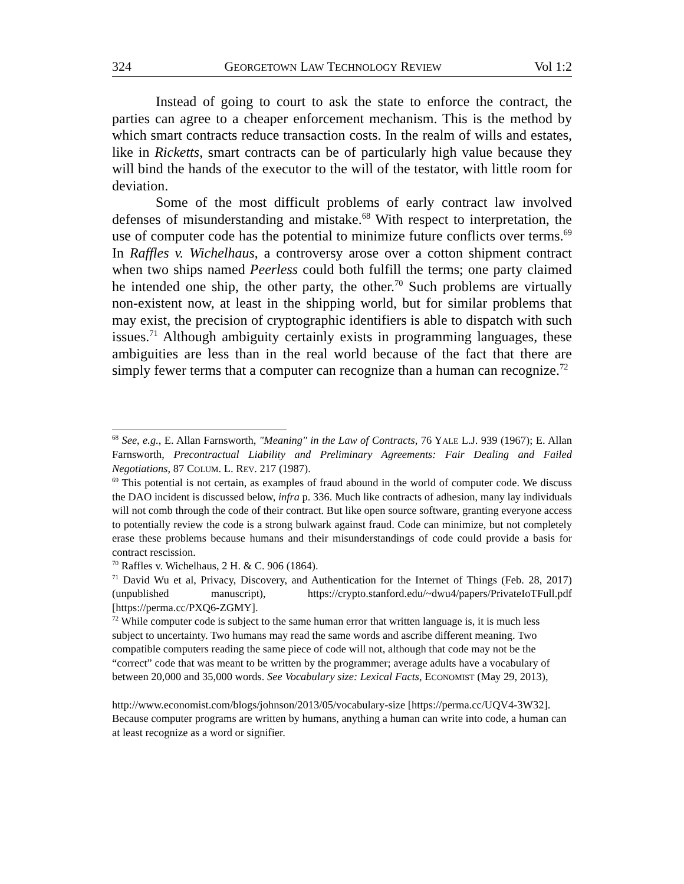324 GEORGETOWN LAW TECHNOLOGY REVIEW Vol 1:2
Instead of going to court to ask the state to enforce the contract, the parties can agree to a cheaper enforcement mechanism. This is the method by which smart contracts reduce transaction costs. In the realm of wills and estates, like in Ricketts, smart contracts can be of particularly high value because they will bind the hands of the executor to the will of the testator, with little room for deviation.
Some of the most difficult problems of early contract law involved defenses of misunderstanding and mistake.<sup>68</sup> With respect to interpretation, the use of computer code has the potential to minimize future conflicts over terms.<sup>69</sup> In Raffles v. Wichelhaus, a controversy arose over a cotton shipment contract when two ships named Peerless could both fulfill the terms; one party claimed he intended one ship, the other party, the other.<sup>70</sup> Such problems are virtually non-existent now, at least in the shipping world, but for similar problems that may exist, the precision of cryptographic identifiers is able to dispatch with such issues.<sup>71</sup> Although ambiguity certainly exists in programming languages, these ambiguities are less than in the real world because of the fact that there are simply fewer terms that a computer can recognize than a human can recognize.<sup>72</sup>
<sup>68</sup> See, e.g., E. Allan Farnsworth, "Meaning" in the Law of Contracts, 76 YALE L.J. 939 (1967); E. Allan Farnsworth, Precontractual Liability and Preliminary Agreements: Fair Dealing and Failed Negotiations, 87 COLUM. L. REV. 217 (1987).
<sup>69</sup> This potential is not certain, as examples of fraud abound in the world of computer code. We discuss the DAO incident is discussed below, infra p. 336. Much like contracts of adhesion, many lay individuals will not comb through the code of their contract. But like open source software, granting everyone access to potentially review the code is a strong bulwark against fraud. Code can minimize, but not completely erase these problems because humans and their misunderstandings of code could provide a basis for contract rescission.
<sup>70</sup> Raffles v. Wichelhaus, 2 H. & C. 906 (1864).
<sup>71</sup> David Wu et al, Privacy, Discovery, and Authentication for the Internet of Things (Feb. 28, 2017) (unpublished manuscript), https://crypto.stanford.edu/~dwu4/papers/PrivateIoTFull.pdf [https://perma.cc/PXQ6-ZGMY].
<sup>72</sup> While computer code is subject to the same human error that written language is, it is much less subject to uncertainty. Two humans may read the same words and ascribe different meaning. Two compatible computers reading the same piece of code will not, although that code may not be the “correct” code that was meant to be written by the programmer; average adults have a vocabulary of between 20,000 and 35,000 words. See Vocabulary size: Lexical Facts, ECONOMIST (May 29, 2013),
http://www.economist.com/blogs/johnson/2013/05/vocabulary-size [https://perma.cc/UQV4-3W32]. Because computer programs are written by humans, anything a human can write into code, a human can at least recognize as a word or signifier.